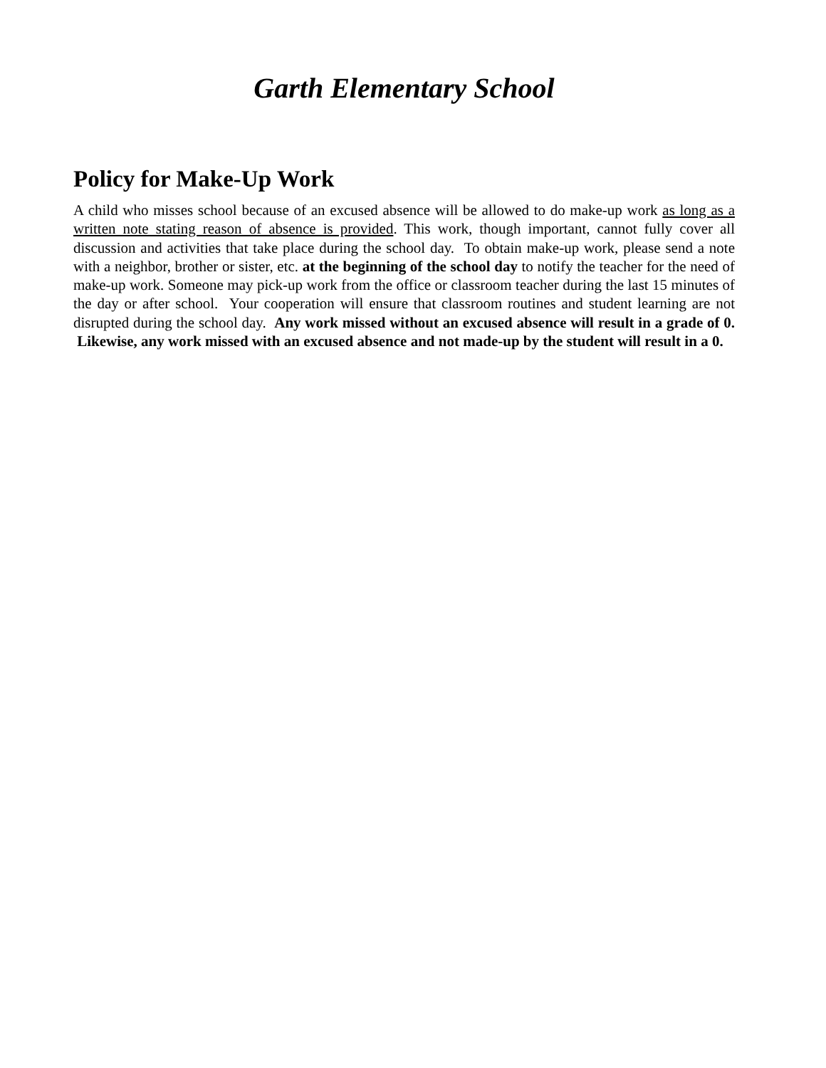Garth Elementary School
Policy for Make-Up Work
A child who misses school because of an excused absence will be allowed to do make-up work as long as a written note stating reason of absence is provided. This work, though important, cannot fully cover all discussion and activities that take place during the school day. To obtain make-up work, please send a note with a neighbor, brother or sister, etc. at the beginning of the school day to notify the teacher for the need of make-up work. Someone may pick-up work from the office or classroom teacher during the last 15 minutes of the day or after school. Your cooperation will ensure that classroom routines and student learning are not disrupted during the school day. Any work missed without an excused absence will result in a grade of 0. Likewise, any work missed with an excused absence and not made-up by the student will result in a 0.